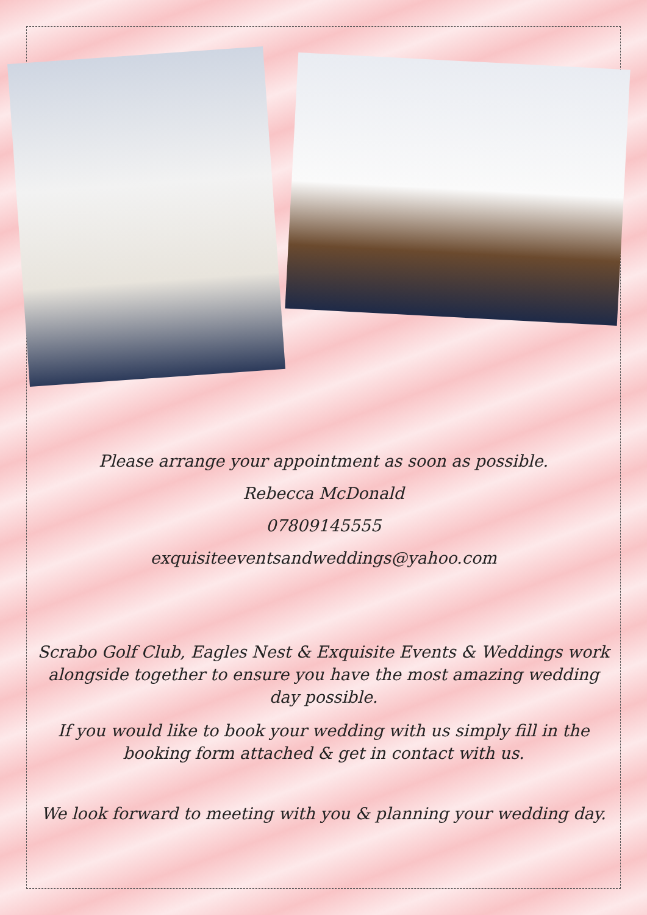Please arrange your appointment as soon as possible.
Rebecca McDonald
07809145555
exquisiteeventsandweddings@yahoo.com
Scrabo Golf Club, Eagles Nest & Exquisite Events & Weddings work alongside together to ensure you have the most amazing wedding day possible.
If you would like to book your wedding with us simply fill in the booking form attached & get in contact with us.
We look forward to meeting with you & planning your wedding day.